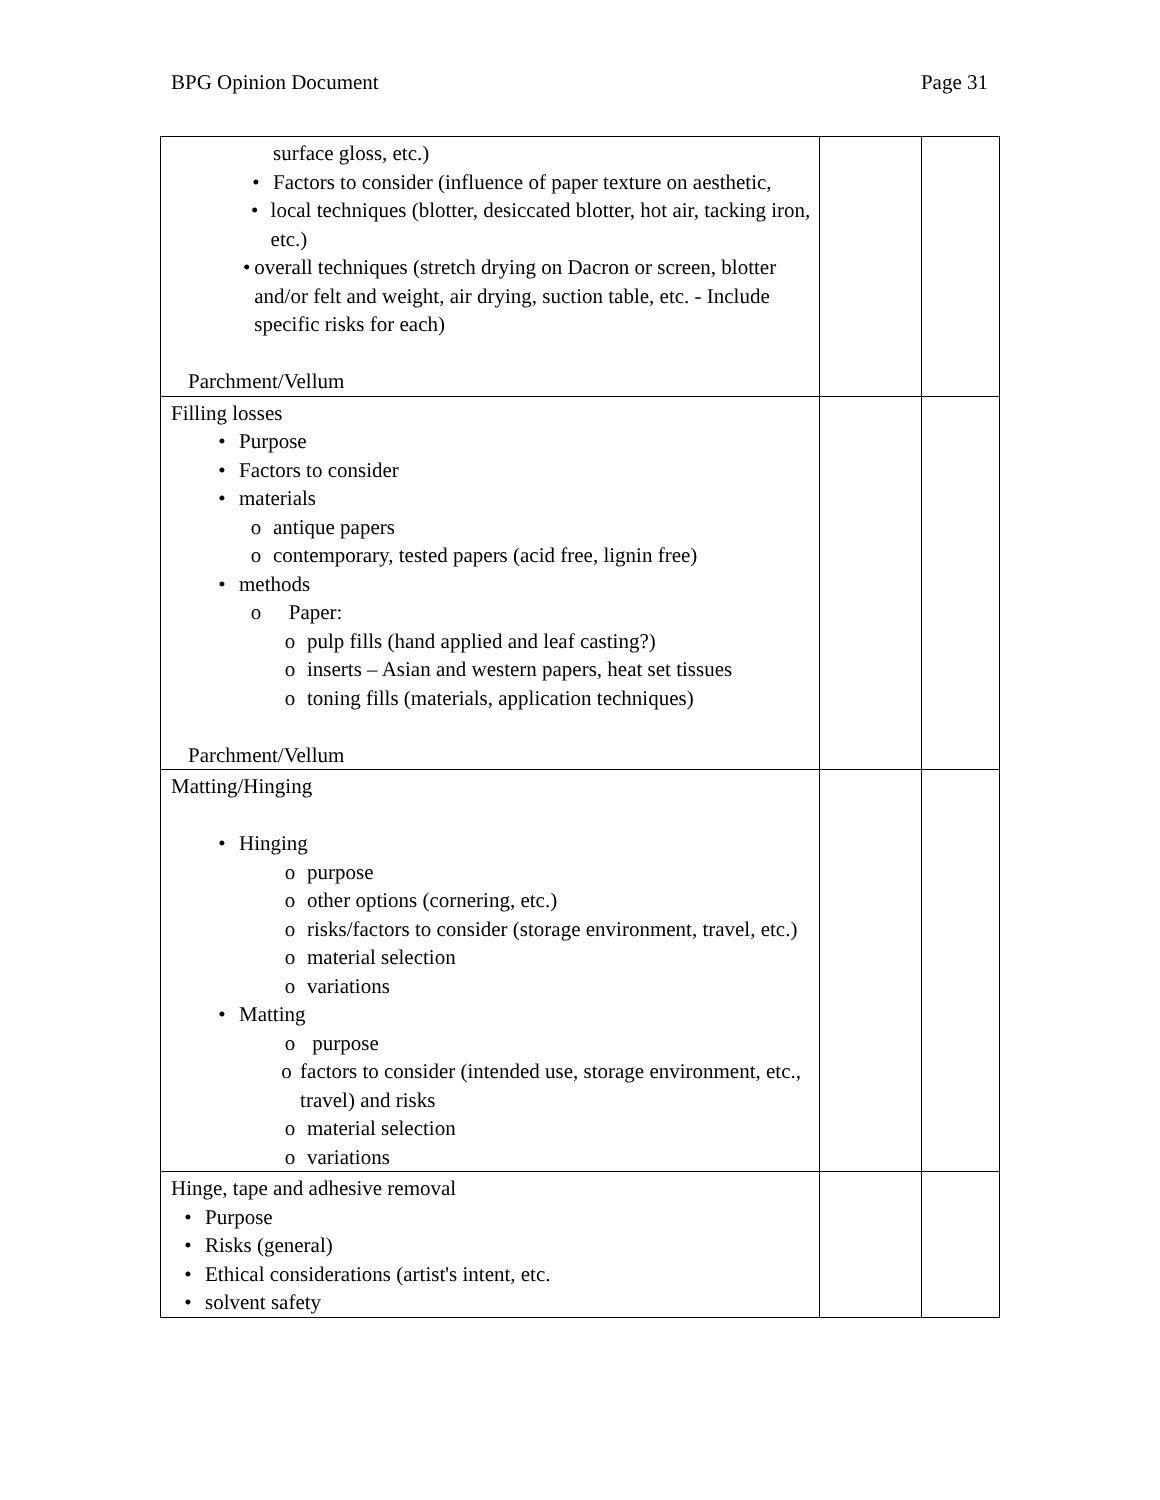BPG Opinion Document Page 31
| surface gloss, etc.) • Factors to consider (influence of paper texture on aesthetic, • local techniques (blotter, desiccated blotter, hot air, tacking iron, etc.) • overall techniques (stretch drying on Dacron or screen, blotter and/or felt and weight, air drying, suction table, etc. - Include specific risks for each) Parchment/Vellum | | |
| Filling losses • Purpose • Factors to consider • materials o antique papers o contemporary, tested papers (acid free, lignin free) • methods o Paper: o pulp fills (hand applied and leaf casting?) o inserts – Asian and western papers, heat set tissues o toning fills (materials, application techniques) Parchment/Vellum | | |
| Matting/Hinging • Hinging o purpose o other options (cornering, etc.) o risks/factors to consider (storage environment, travel, etc.) o material selection o variations • Matting o purpose o factors to consider (intended use, storage environment, etc., travel) and risks o material selection o variations | | |
| Hinge, tape and adhesive removal • Purpose • Risks (general) • Ethical considerations (artist's intent, etc. • solvent safety | | |